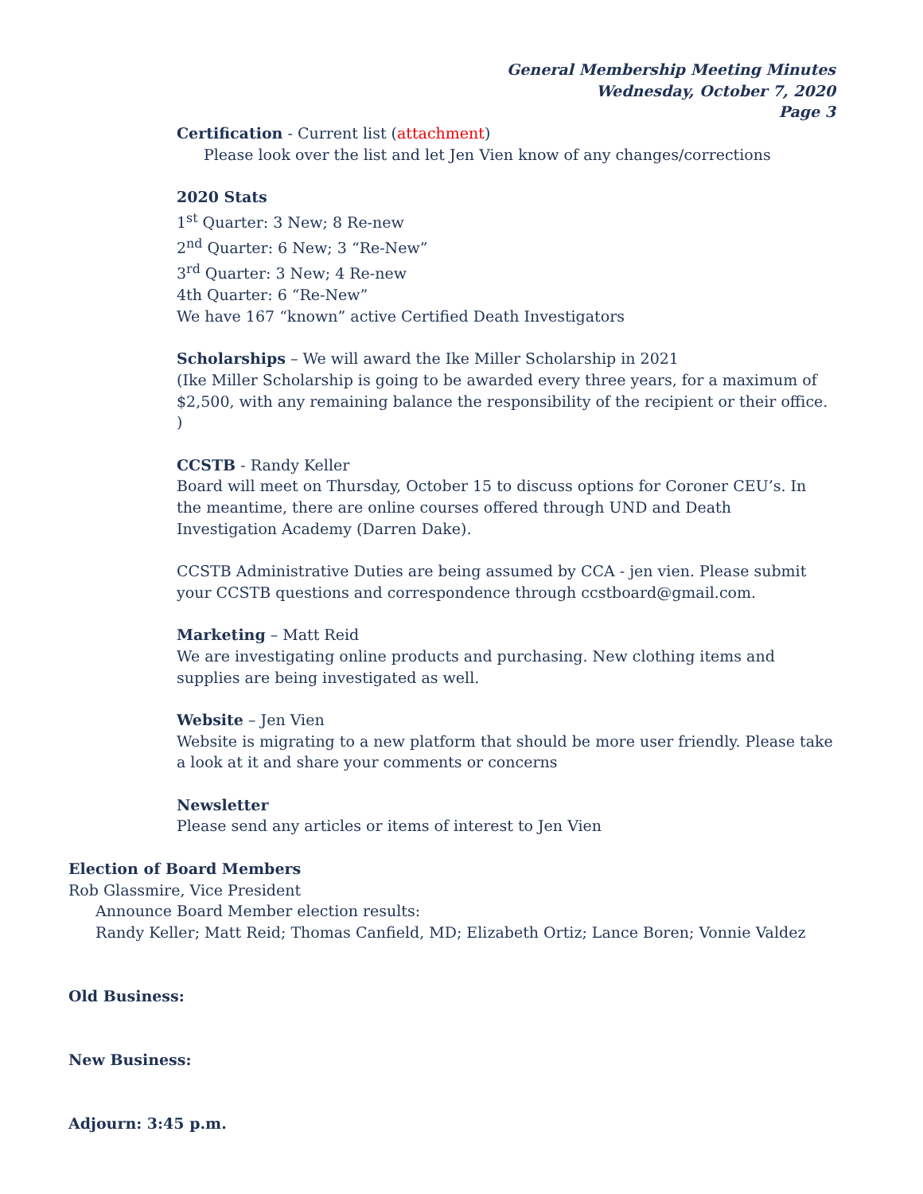General Membership Meeting Minutes
Wednesday, October 7, 2020
Page 3
Certification - Current list (attachment)
Please look over the list and let Jen Vien know of any changes/corrections
2020 Stats
1<sup>st</sup> Quarter: 3 New; 8 Re-new
2<sup>nd</sup> Quarter: 6 New; 3 “Re-New”
3<sup>rd</sup> Quarter: 3 New; 4 Re-new
4th Quarter: 6 “Re-New”
We have 167 “known” active Certified Death Investigators
Scholarships – We will award the Ike Miller Scholarship in 2021
(Ike Miller Scholarship is going to be awarded every three years, for a maximum of $2,500, with any remaining balance the responsibility of the recipient or their office. )
CCSTB - Randy Keller
Board will meet on Thursday, October 15 to discuss options for Coroner CEU’s. In the meantime, there are online courses offered through UND and Death Investigation Academy (Darren Dake).
CCSTB Administrative Duties are being assumed by CCA - jen vien. Please submit your CCSTB questions and correspondence through ccstboard@gmail.com.
Marketing – Matt Reid
We are investigating online products and purchasing. New clothing items and supplies are being investigated as well.
Website – Jen Vien
Website is migrating to a new platform that should be more user friendly. Please take a look at it and share your comments or concerns
Newsletter
Please send any articles or items of interest to Jen Vien
Election of Board Members
Rob Glassmire, Vice President
Announce Board Member election results:
Randy Keller; Matt Reid; Thomas Canfield, MD; Elizabeth Ortiz; Lance Boren; Vonnie Valdez
Old Business:
New Business:
Adjourn: 3:45 p.m.